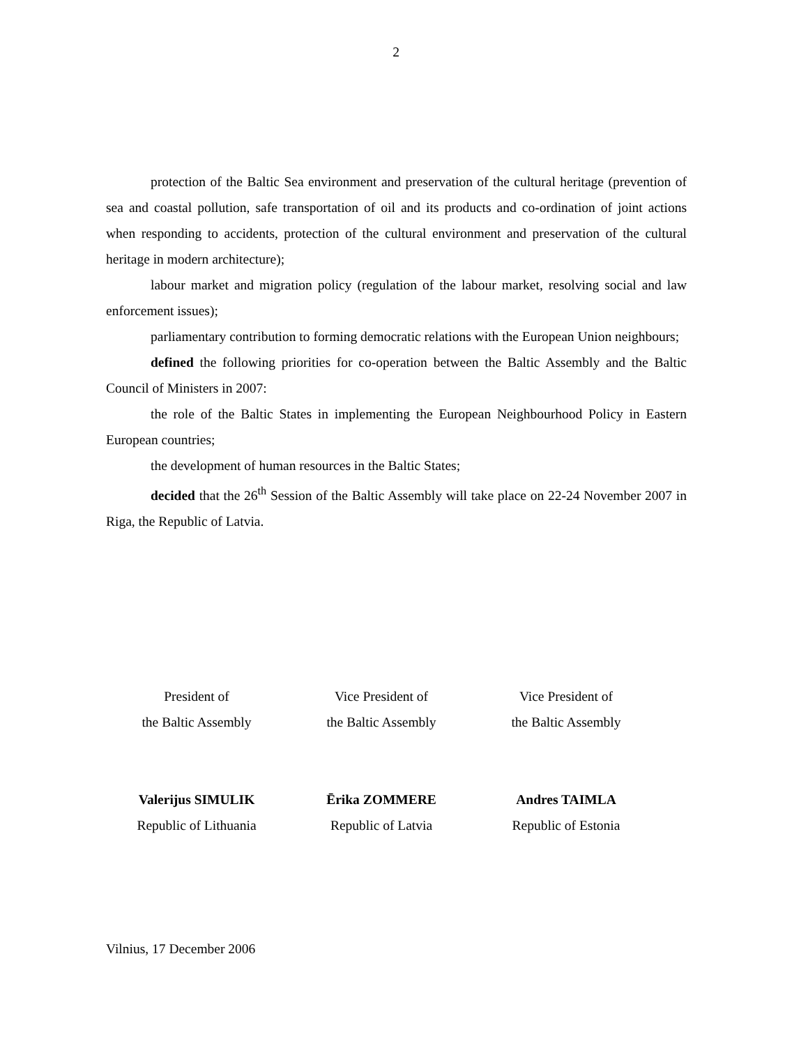2
protection of the Baltic Sea environment and preservation of the cultural heritage (prevention of sea and coastal pollution, safe transportation of oil and its products and co-ordination of joint actions when responding to accidents, protection of the cultural environment and preservation of the cultural heritage in modern architecture);
labour market and migration policy (regulation of the labour market, resolving social and law enforcement issues);
parliamentary contribution to forming democratic relations with the European Union neighbours;
defined the following priorities for co-operation between the Baltic Assembly and the Baltic Council of Ministers in 2007:
the role of the Baltic States in implementing the European Neighbourhood Policy in Eastern European countries;
the development of human resources in the Baltic States;
decided that the 26<sup>th</sup> Session of the Baltic Assembly will take place on 22-24 November 2007 in Riga, the Republic of Latvia.
President of
the Baltic Assembly
Valerijus SIMULIK
Republic of Lithuania
Vice President of
the Baltic Assembly
Ērika ZOMMERE
Republic of Latvia
Vice President of
the Baltic Assembly
Andres TAIMLA
Republic of Estonia
Vilnius, 17 December 2006